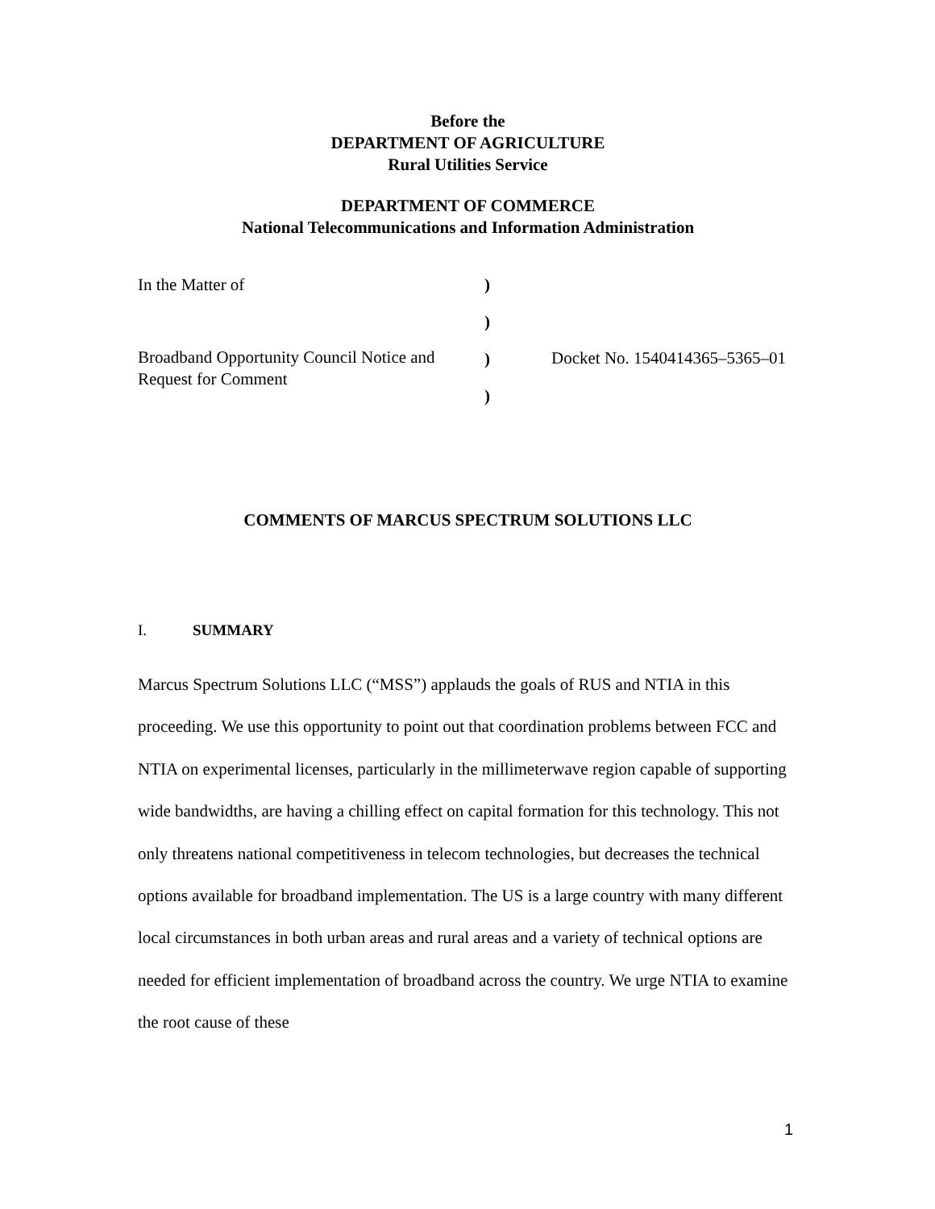Before the
DEPARTMENT OF AGRICULTURE
Rural Utilities Service
DEPARTMENT OF COMMERCE
National Telecommunications and Information Administration
In the Matter of
Broadband Opportunity Council Notice and Request for Comment
)
)
)
)
Docket No. 1540414365–5365–01
COMMENTS OF MARCUS SPECTRUM SOLUTIONS LLC
I. SUMMARY
Marcus Spectrum Solutions LLC (“MSS”) applauds the goals of RUS and NTIA in this proceeding. We use this opportunity to point out that coordination problems between FCC and NTIA on experimental licenses, particularly in the millimeterwave region capable of supporting wide bandwidths, are having a chilling effect on capital formation for this technology. This not only threatens national competitiveness in telecom technologies, but decreases the technical options available for broadband implementation. The US is a large country with many different local circumstances in both urban areas and rural areas and a variety of technical options are needed for efficient implementation of broadband across the country. We urge NTIA to examine the root cause of these
1